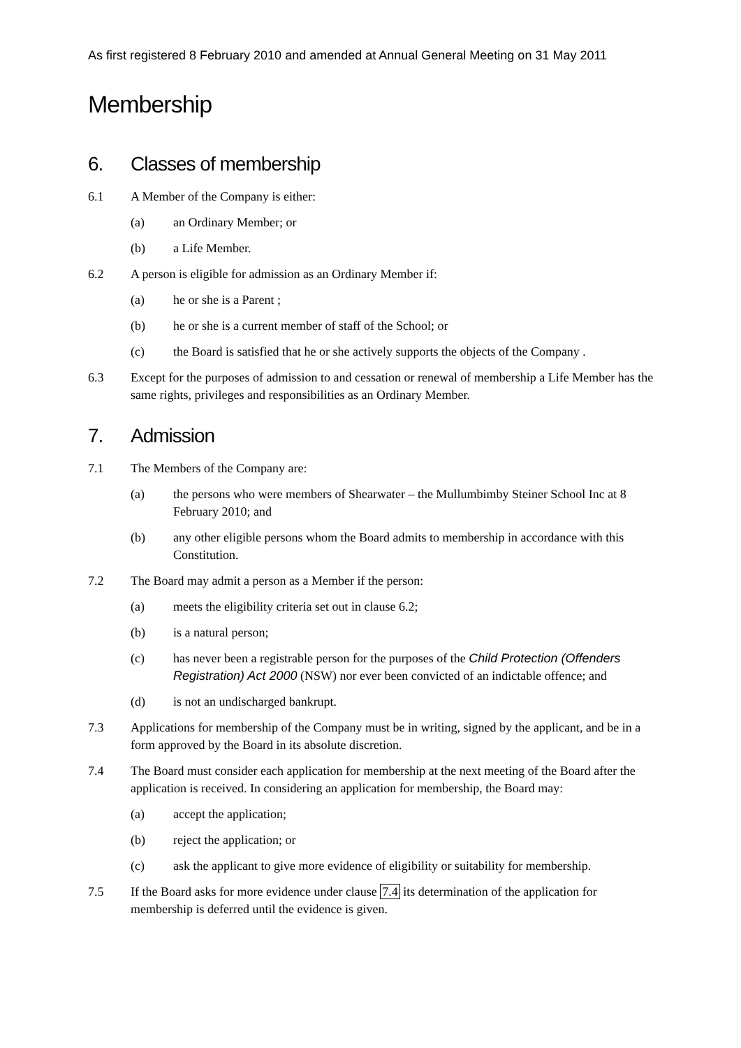As first registered 8 February 2010 and amended at Annual General Meeting on 31 May 2011
Membership
6. Classes of membership
6.1 A Member of the Company is either:
(a) an Ordinary Member; or
(b) a Life Member.
6.2 A person is eligible for admission as an Ordinary Member if:
(a) he or she is a Parent ;
(b) he or she is a current member of staff of the School; or
(c) the Board is satisfied that he or she actively supports the objects of the Company .
6.3 Except for the purposes of admission to and cessation or renewal of membership a Life Member has the same rights, privileges and responsibilities as an Ordinary Member.
7. Admission
7.1 The Members of the Company are:
(a) the persons who were members of Shearwater – the Mullumbimby Steiner School Inc at 8 February 2010; and
(b) any other eligible persons whom the Board admits to membership in accordance with this Constitution.
7.2 The Board may admit a person as a Member if the person:
(a) meets the eligibility criteria set out in clause 6.2;
(b) is a natural person;
(c) has never been a registrable person for the purposes of the Child Protection (Offenders Registration) Act 2000 (NSW) nor ever been convicted of an indictable offence; and
(d) is not an undischarged bankrupt.
7.3 Applications for membership of the Company must be in writing, signed by the applicant, and be in a form approved by the Board in its absolute discretion.
7.4 The Board must consider each application for membership at the next meeting of the Board after the application is received. In considering an application for membership, the Board may:
(a) accept the application;
(b) reject the application; or
(c) ask the applicant to give more evidence of eligibility or suitability for membership.
7.5 If the Board asks for more evidence under clause 7.4 its determination of the application for membership is deferred until the evidence is given.